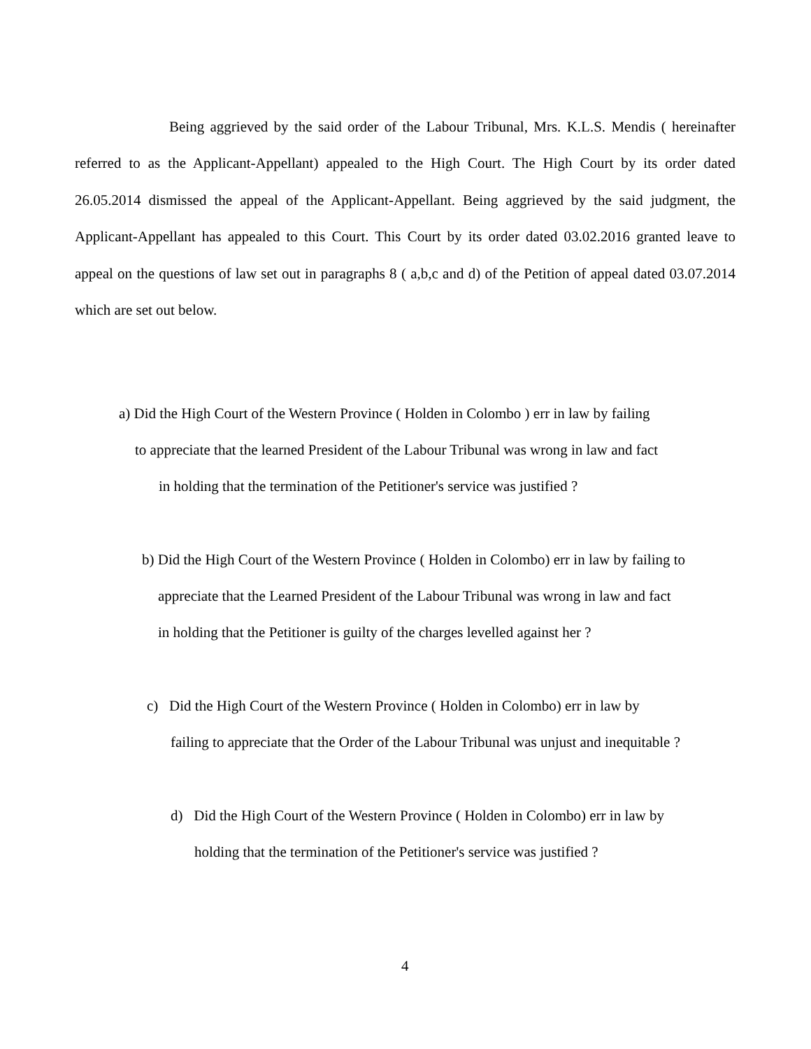Being aggrieved by the said order of the Labour Tribunal, Mrs. K.L.S. Mendis ( hereinafter referred to as the Applicant-Appellant) appealed to the High Court. The High Court by its order dated 26.05.2014 dismissed the appeal of the Applicant-Appellant. Being aggrieved by the said judgment, the Applicant-Appellant has appealed to this Court. This Court by its order dated 03.02.2016 granted leave to appeal on the questions of law set out in paragraphs 8 ( a,b,c and d) of the Petition of appeal dated 03.07.2014 which are set out below.
a) Did the High Court of the Western Province ( Holden in Colombo ) err in law by failing
to appreciate that the learned President of the Labour Tribunal was wrong in law and fact
in holding that the termination of the Petitioner's service was justified ?
b) Did the High Court of the Western Province ( Holden in Colombo) err in law by failing to
appreciate that the Learned President of the Labour Tribunal was wrong in law and fact
in holding that the Petitioner is guilty of the charges levelled against her ?
c) Did the High Court of the Western Province ( Holden in Colombo) err in law by
failing to appreciate that the Order of the Labour Tribunal was unjust and inequitable ?
d) Did the High Court of the Western Province ( Holden in Colombo) err in law by
holding that the termination of the Petitioner's service was justified ?
4